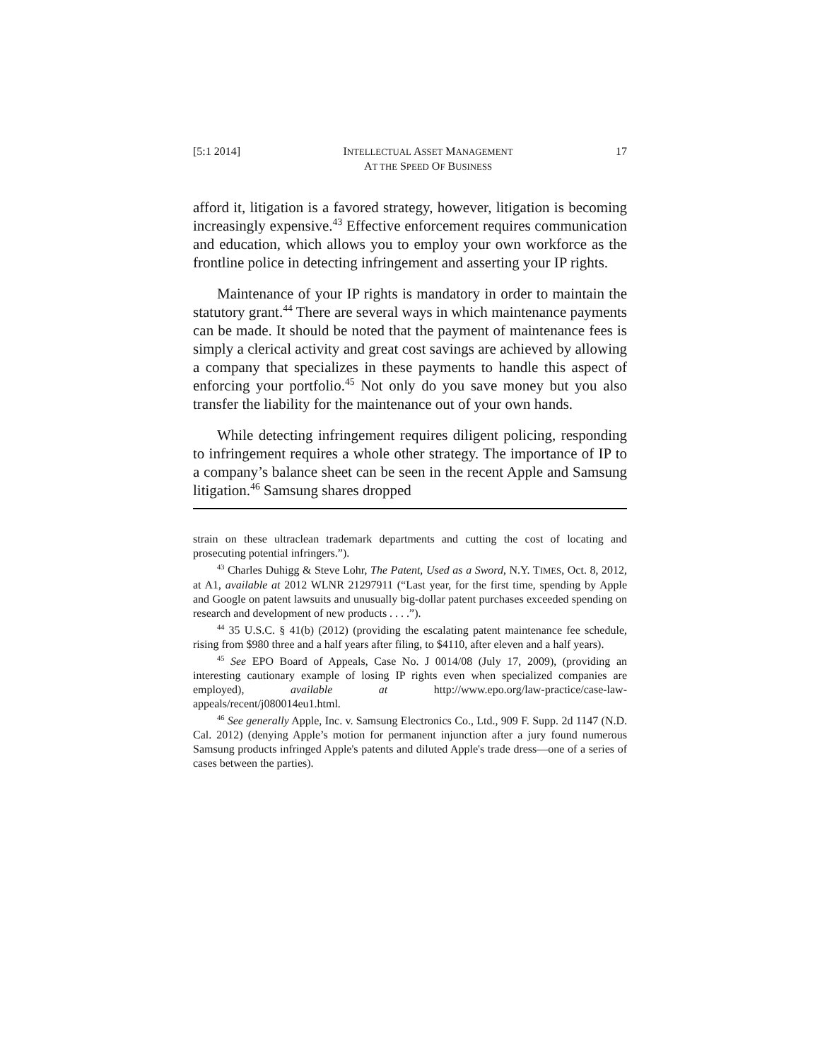[5:1 2014] INTELLECTUAL ASSET MANAGEMENT
AT THE SPEED OF BUSINESS 17
afford it, litigation is a favored strategy, however, litigation is becoming increasingly expensive.<sup>43</sup> Effective enforcement requires communication and education, which allows you to employ your own workforce as the frontline police in detecting infringement and asserting your IP rights.
Maintenance of your IP rights is mandatory in order to maintain the statutory grant.<sup>44</sup> There are several ways in which maintenance payments can be made. It should be noted that the payment of maintenance fees is simply a clerical activity and great cost savings are achieved by allowing a company that specializes in these payments to handle this aspect of enforcing your portfolio.<sup>45</sup> Not only do you save money but you also transfer the liability for the maintenance out of your own hands.
While detecting infringement requires diligent policing, responding to infringement requires a whole other strategy. The importance of IP to a company’s balance sheet can be seen in the recent Apple and Samsung litigation.<sup>46</sup> Samsung shares dropped
strain on these ultraclean trademark departments and cutting the cost of locating and prosecuting potential infringers.”).
<sup>43</sup> Charles Duhigg & Steve Lohr, The Patent, Used as a Sword, N.Y. TIMES, Oct. 8, 2012, at A1, available at 2012 WLNR 21297911 (“Last year, for the first time, spending by Apple and Google on patent lawsuits and unusually big-dollar patent purchases exceeded spending on research and development of new products . . . .”).
<sup>44</sup> 35 U.S.C. § 41(b) (2012) (providing the escalating patent maintenance fee schedule, rising from $980 three and a half years after filing, to $4110, after eleven and a half years).
<sup>45</sup> See EPO Board of Appeals, Case No. J 0014/08 (July 17, 2009), (providing an interesting cautionary example of losing IP rights even when specialized companies are employed), available at http://www.epo.org/law-practice/case-law-appeals/recent/j080014eu1.html.
<sup>46</sup> See generally Apple, Inc. v. Samsung Electronics Co., Ltd., 909 F. Supp. 2d 1147 (N.D. Cal. 2012) (denying Apple’s motion for permanent injunction after a jury found numerous Samsung products infringed Apple's patents and diluted Apple's trade dress—one of a series of cases between the parties).